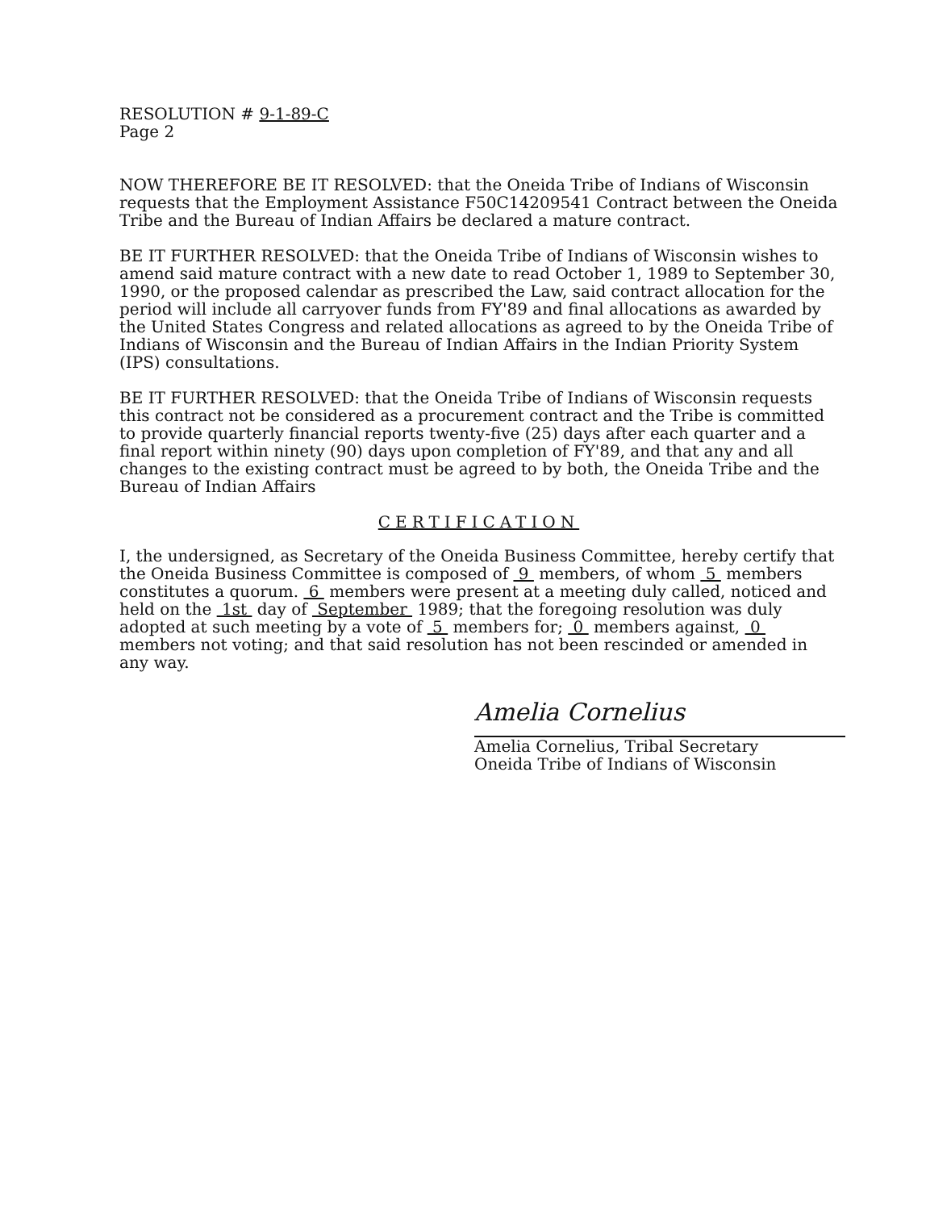RESOLUTION # 9-1-89-C
Page 2
NOW THEREFORE BE IT RESOLVED: that the Oneida Tribe of Indians of Wisconsin requests that the Employment Assistance F50C14209541 Contract between the Oneida Tribe and the Bureau of Indian Affairs be declared a mature contract.
BE IT FURTHER RESOLVED: that the Oneida Tribe of Indians of Wisconsin wishes to amend said mature contract with a new date to read October 1, 1989 to September 30, 1990, or the proposed calendar as prescribed the Law, said contract allocation for the period will include all carryover funds from FY'89 and final allocations as awarded by the United States Congress and related allocations as agreed to by the Oneida Tribe of Indians of Wisconsin and the Bureau of Indian Affairs in the Indian Priority System (IPS) consultations.
BE IT FURTHER RESOLVED: that the Oneida Tribe of Indians of Wisconsin requests this contract not be considered as a procurement contract and the Tribe is committed to provide quarterly financial reports twenty-five (25) days after each quarter and a final report within ninety (90) days upon completion of FY'89, and that any and all changes to the existing contract must be agreed to by both, the Oneida Tribe and the Bureau of Indian Affairs
CERTIFICATION
I, the undersigned, as Secretary of the Oneida Business Committee, hereby certify that the Oneida Business Committee is composed of 9 members, of whom 5 members constitutes a quorum. 6 members were present at a meeting duly called, noticed and held on the 1st day of September 1989; that the foregoing resolution was duly adopted at such meeting by a vote of 5 members for; 0 members against, 0 members not voting; and that said resolution has not been rescinded or amended in any way.
Amelia Cornelius
Amelia Cornelius, Tribal Secretary
Oneida Tribe of Indians of Wisconsin